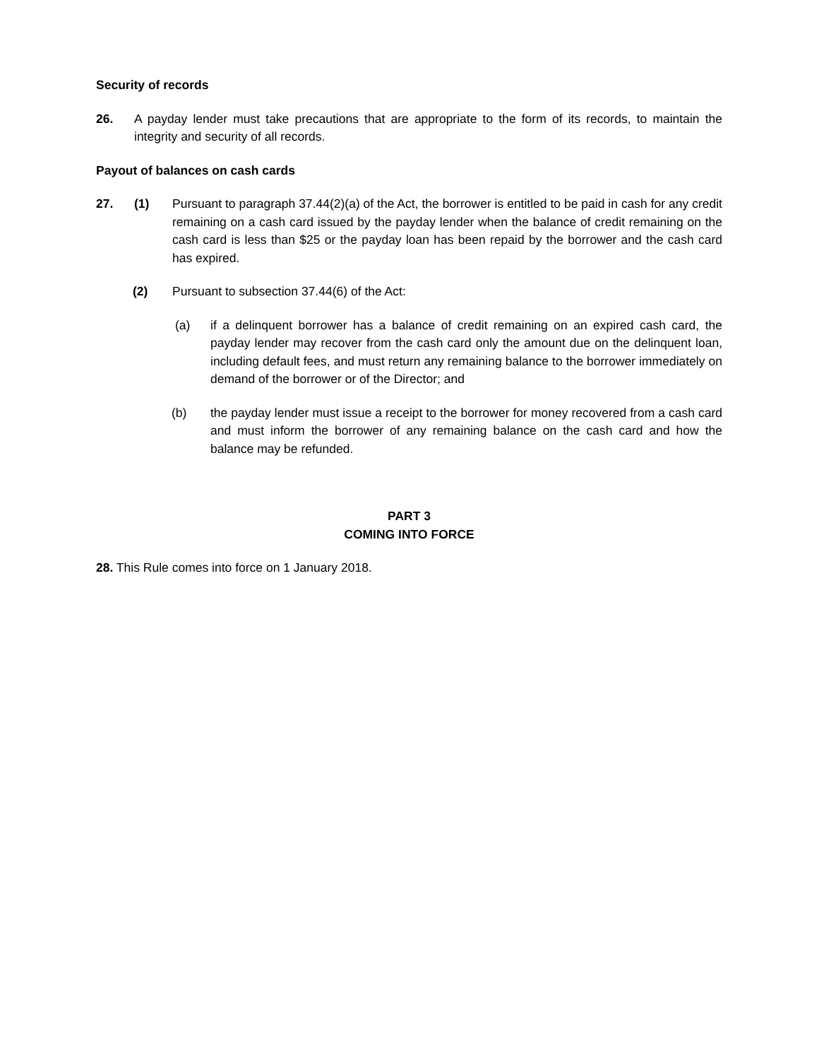Security of records
26. A payday lender must take precautions that are appropriate to the form of its records, to maintain the integrity and security of all records.
Payout of balances on cash cards
27. (1) Pursuant to paragraph 37.44(2)(a) of the Act, the borrower is entitled to be paid in cash for any credit remaining on a cash card issued by the payday lender when the balance of credit remaining on the cash card is less than $25 or the payday loan has been repaid by the borrower and the cash card has expired.
(2) Pursuant to subsection 37.44(6) of the Act:
(a) if a delinquent borrower has a balance of credit remaining on an expired cash card, the payday lender may recover from the cash card only the amount due on the delinquent loan, including default fees, and must return any remaining balance to the borrower immediately on demand of the borrower or of the Director; and
(b) the payday lender must issue a receipt to the borrower for money recovered from a cash card and must inform the borrower of any remaining balance on the cash card and how the balance may be refunded.
PART 3
COMING INTO FORCE
28. This Rule comes into force on 1 January 2018.